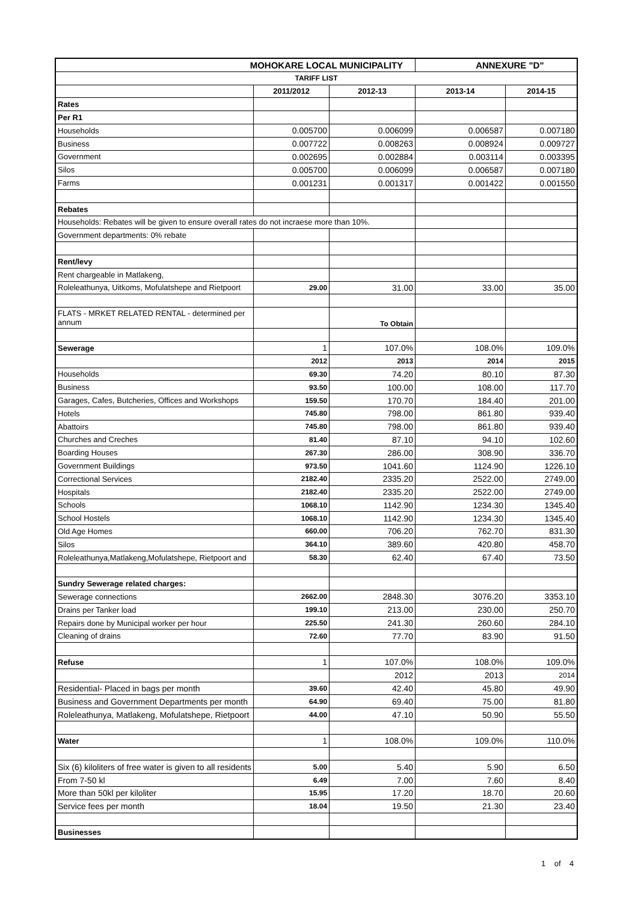| MOHOKARE LOCAL MUNICIPALITY | | | ANNEXURE "D" | |
| TARIFF LIST | | | | |
| | 2011/2012 | 2012-13 | 2013-14 | 2014-15 |
| Rates | | | | |
| Per R1 | | | | |
| Households | 0.005700 | 0.006099 | 0.006587 | 0.007180 |
| Business | 0.007722 | 0.008263 | 0.008924 | 0.009727 |
| Government | 0.002695 | 0.002884 | 0.003114 | 0.003395 |
| Silos | 0.005700 | 0.006099 | 0.006587 | 0.007180 |
| Farms | 0.001231 | 0.001317 | 0.001422 | 0.001550 |
| Rebates | | | | |
| Households: Rebates will be given to ensure overall rates do not incraese more than 10%. | | | | |
| Government departments: 0% rebate | | | | |
| Rent/levy | | | | |
| Rent chargeable in Matlakeng, | | | | |
| Roleleathunya, Uitkoms, Mofulatshepe and Rietpoort | 29.00 | 31.00 | 33.00 | 35.00 |
| FLATS - MRKET RELATED RENTAL - determined per annum | | To Obtain | | |
| Sewerage | 1 | 107.0% | 108.0% | 109.0% |
| | 2012 | 2013 | 2014 | 2015 |
| Households | 69.30 | 74.20 | 80.10 | 87.30 |
| Business | 93.50 | 100.00 | 108.00 | 117.70 |
| Garages, Cafes, Butcheries, Offices and Workshops | 159.50 | 170.70 | 184.40 | 201.00 |
| Hotels | 745.80 | 798.00 | 861.80 | 939.40 |
| Abattoirs | 745.80 | 798.00 | 861.80 | 939.40 |
| Churches and Creches | 81.40 | 87.10 | 94.10 | 102.60 |
| Boarding Houses | 267.30 | 286.00 | 308.90 | 336.70 |
| Government Buildings | 973.50 | 1041.60 | 1124.90 | 1226.10 |
| Correctional Services | 2182.40 | 2335.20 | 2522.00 | 2749.00 |
| Hospitals | 2182.40 | 2335.20 | 2522.00 | 2749.00 |
| Schools | 1068.10 | 1142.90 | 1234.30 | 1345.40 |
| School Hostels | 1068.10 | 1142.90 | 1234.30 | 1345.40 |
| Old Age Homes | 660.00 | 706.20 | 762.70 | 831.30 |
| Silos | 364.10 | 389.60 | 420.80 | 458.70 |
| Roleleathunya,Matlakeng,Mofulatshepe, Rietpoort and | 58.30 | 62.40 | 67.40 | 73.50 |
| Sundry Sewerage related charges: | | | | |
| Sewerage connections | 2662.00 | 2848.30 | 3076.20 | 3353.10 |
| Drains per Tanker load | 199.10 | 213.00 | 230.00 | 250.70 |
| Repairs done by Municipal worker per hour | 225.50 | 241.30 | 260.60 | 284.10 |
| Cleaning of drains | 72.60 | 77.70 | 83.90 | 91.50 |
| Refuse | 1 | 107.0% | 108.0% | 109.0% |
| | | 2012 | 2013 | 2014 |
| Residential- Placed in bags per month | 39.60 | 42.40 | 45.80 | 49.90 |
| Business and Government Departments per month | 64.90 | 69.40 | 75.00 | 81.80 |
| Roleleathunya, Matlakeng, Mofulatshepe, Rietpoort | 44.00 | 47.10 | 50.90 | 55.50 |
| Water | 1 | 108.0% | 109.0% | 110.0% |
| Six (6) kiloliters of free water is given to all residents | 5.00 | 5.40 | 5.90 | 6.50 |
| From 7-50 kl | 6.49 | 7.00 | 7.60 | 8.40 |
| More than 50kl per kiloliter | 15.95 | 17.20 | 18.70 | 20.60 |
| Service fees per month | 18.04 | 19.50 | 21.30 | 23.40 |
| Businesses | | | | |
1 of 4